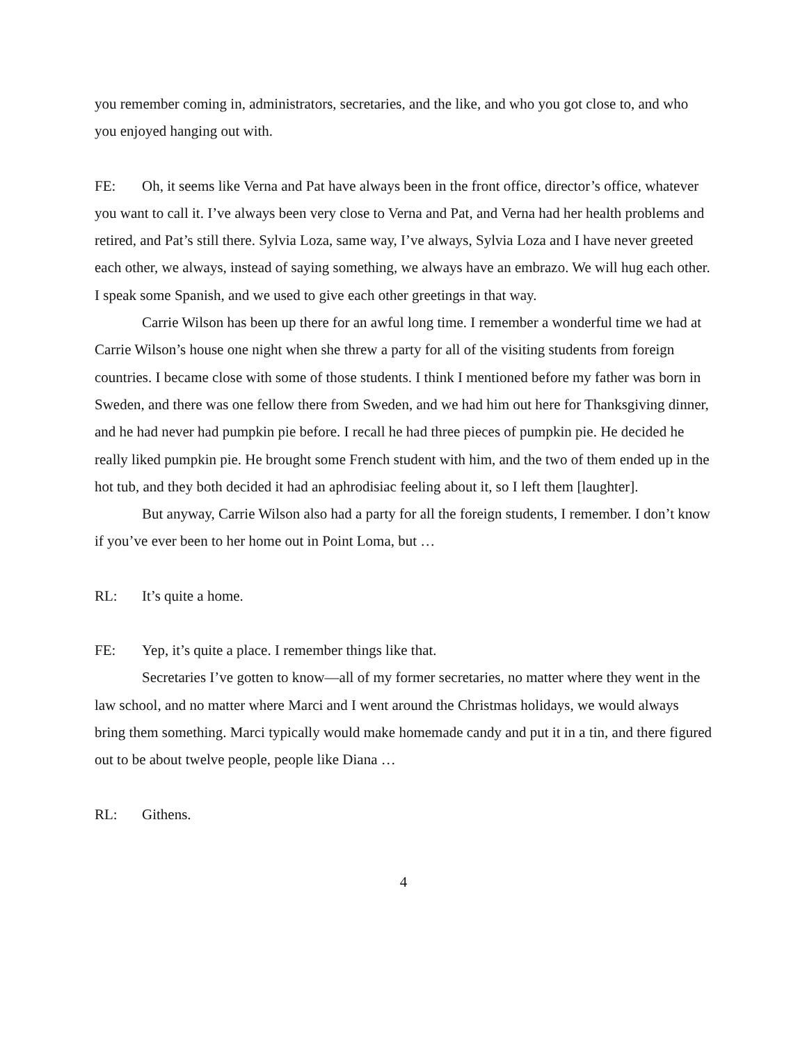you remember coming in, administrators, secretaries, and the like, and who you got close to, and who you enjoyed hanging out with.
FE: Oh, it seems like Verna and Pat have always been in the front office, director’s office, whatever you want to call it. I’ve always been very close to Verna and Pat, and Verna had her health problems and retired, and Pat’s still there. Sylvia Loza, same way, I’ve always, Sylvia Loza and I have never greeted each other, we always, instead of saying something, we always have an embrazo. We will hug each other. I speak some Spanish, and we used to give each other greetings in that way.
Carrie Wilson has been up there for an awful long time. I remember a wonderful time we had at Carrie Wilson’s house one night when she threw a party for all of the visiting students from foreign countries. I became close with some of those students. I think I mentioned before my father was born in Sweden, and there was one fellow there from Sweden, and we had him out here for Thanksgiving dinner, and he had never had pumpkin pie before. I recall he had three pieces of pumpkin pie. He decided he really liked pumpkin pie. He brought some French student with him, and the two of them ended up in the hot tub, and they both decided it had an aphrodisiac feeling about it, so I left them [laughter].
But anyway, Carrie Wilson also had a party for all the foreign students, I remember. I don’t know if you’ve ever been to her home out in Point Loma, but …
RL: It’s quite a home.
FE: Yep, it’s quite a place. I remember things like that.
Secretaries I’ve gotten to know—all of my former secretaries, no matter where they went in the law school, and no matter where Marci and I went around the Christmas holidays, we would always bring them something. Marci typically would make homemade candy and put it in a tin, and there figured out to be about twelve people, people like Diana …
RL: Githens.
4